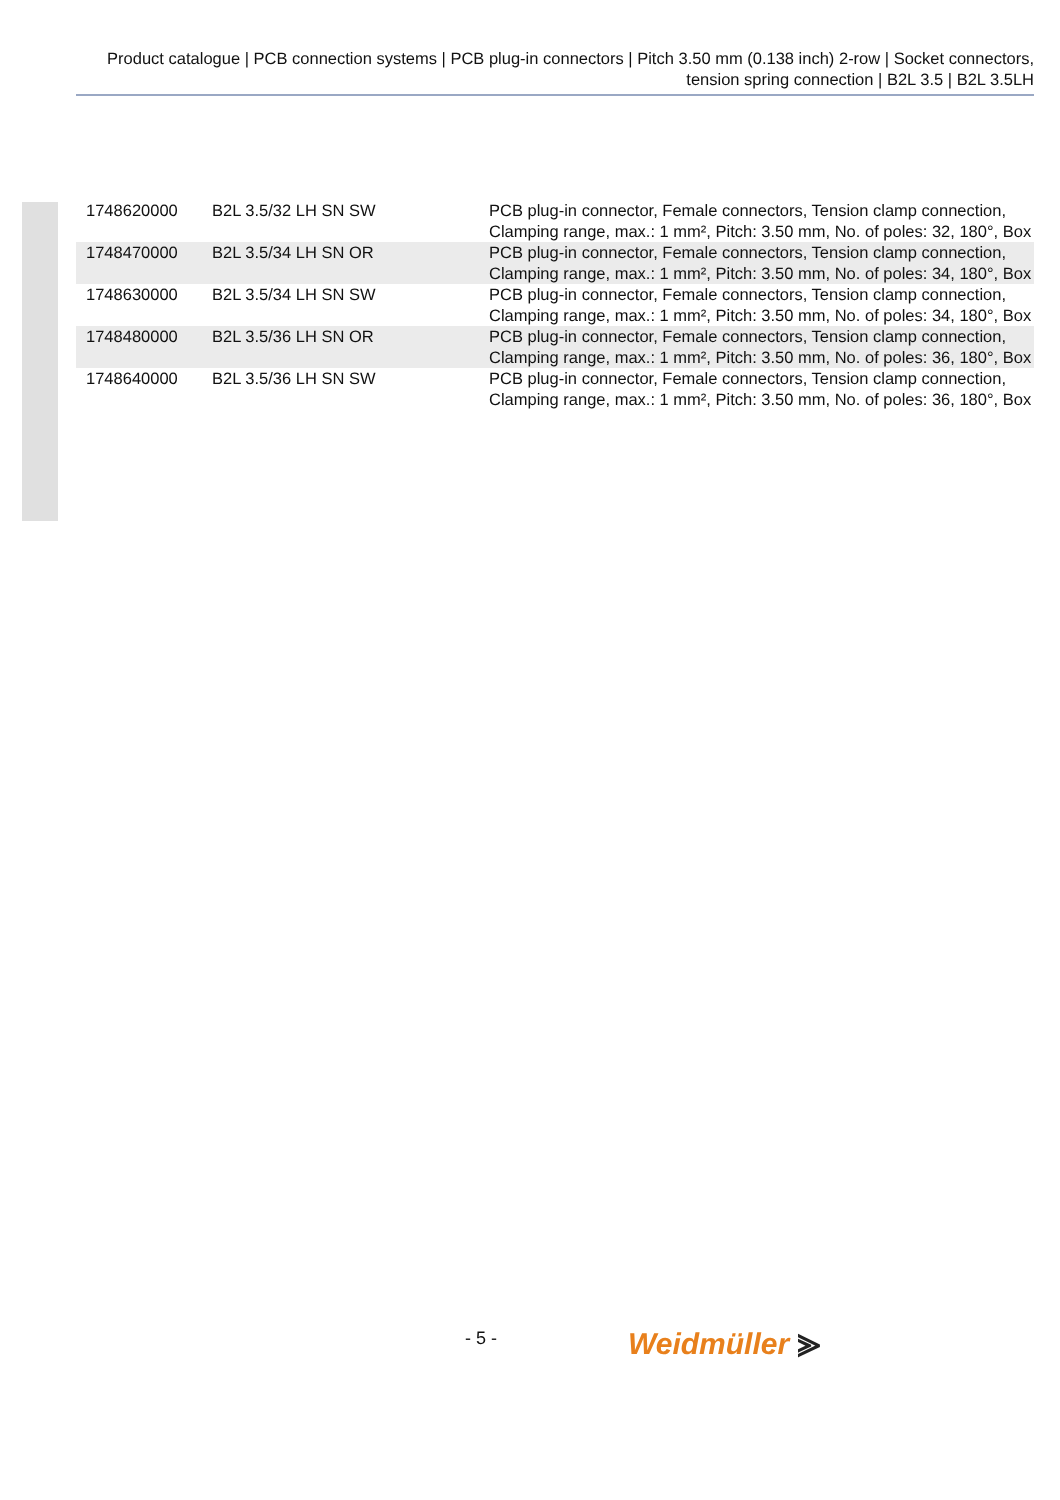Product catalogue | PCB connection systems | PCB plug-in connectors | Pitch 3.50 mm (0.138 inch) 2-row | Socket connectors, tension spring connection | B2L 3.5 | B2L 3.5LH
| 1748620000 | B2L 3.5/32 LH SN SW | PCB plug-in connector, Female connectors, Tension clamp connection, Clamping range, max.: 1 mm², Pitch: 3.50 mm, No. of poles: 32, 180°, Box |
| 1748470000 | B2L 3.5/34 LH SN OR | PCB plug-in connector, Female connectors, Tension clamp connection, Clamping range, max.: 1 mm², Pitch: 3.50 mm, No. of poles: 34, 180°, Box |
| 1748630000 | B2L 3.5/34 LH SN SW | PCB plug-in connector, Female connectors, Tension clamp connection, Clamping range, max.: 1 mm², Pitch: 3.50 mm, No. of poles: 34, 180°, Box |
| 1748480000 | B2L 3.5/36 LH SN OR | PCB plug-in connector, Female connectors, Tension clamp connection, Clamping range, max.: 1 mm², Pitch: 3.50 mm, No. of poles: 36, 180°, Box |
| 1748640000 | B2L 3.5/36 LH SN SW | PCB plug-in connector, Female connectors, Tension clamp connection, Clamping range, max.: 1 mm², Pitch: 3.50 mm, No. of poles: 36, 180°, Box |
- 5 - Weidmüller ⪢